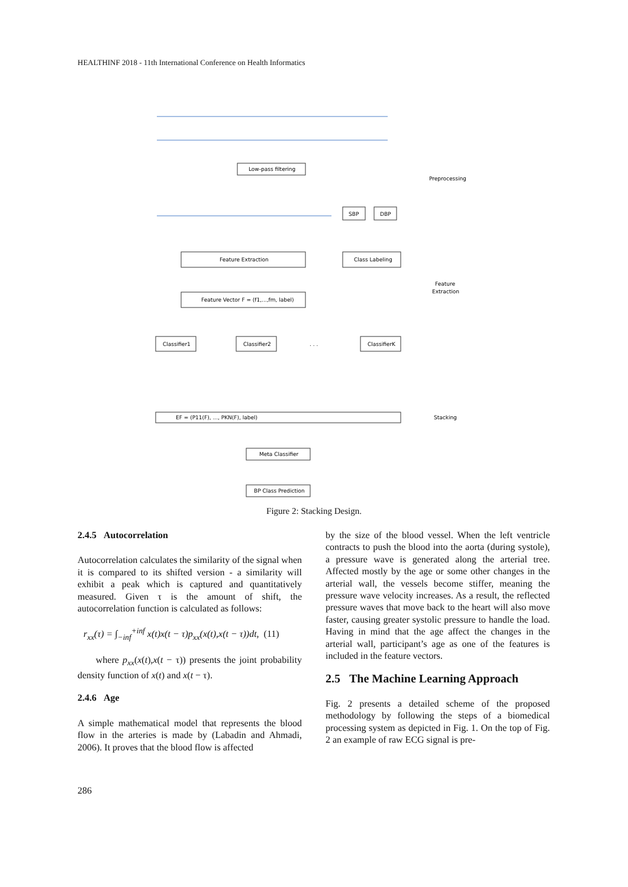HEALTHINF 2018 - 11th International Conference on Health Informatics
Low-pass filtering
SBP
DBP
Feature Extraction
Class Labeling
Feature Vector F = (f1,...,fm, label)
Classifier1
Classifier2
. . .
ClassifierK
EF = (P11(F), ..., PKN(F), label)
Meta Classifier
BP Class Prediction
Preprocessing
Feature
Extraction
Stacking
Figure 2: Stacking Design.
2.4.5 Autocorrelation
Autocorrelation calculates the similarity of the signal when it is compared to its shifted version - a similarity will exhibit a peak which is captured and quantitatively measured. Given τ is the amount of shift, the autocorrelation function is calculated as follows:
r<sub>xx</sub>(τ) = ∫<sub>−inf</sub><sup>+inf</sup> x(t)x(t − τ)p<sub>xx</sub>(x(t),x(t − τ))dt, (11)
where p<sub>xx</sub>(x(t),x(t − τ)) presents the joint probability density function of x(t) and x(t − τ).
2.4.6 Age
A simple mathematical model that represents the blood flow in the arteries is made by (Labadin and Ahmadi, 2006). It proves that the blood flow is affected
by the size of the blood vessel. When the left ventricle contracts to push the blood into the aorta (during systole), a pressure wave is generated along the arterial tree. Affected mostly by the age or some other changes in the arterial wall, the vessels become stiffer, meaning the pressure wave velocity increases. As a result, the reflected pressure waves that move back to the heart will also move faster, causing greater systolic pressure to handle the load. Having in mind that the age affect the changes in the arterial wall, participant’s age as one of the features is included in the feature vectors.
2.5 The Machine Learning Approach
Fig. 2 presents a detailed scheme of the proposed methodology by following the steps of a biomedical processing system as depicted in Fig. 1. On the top of Fig. 2 an example of raw ECG signal is pre-
286